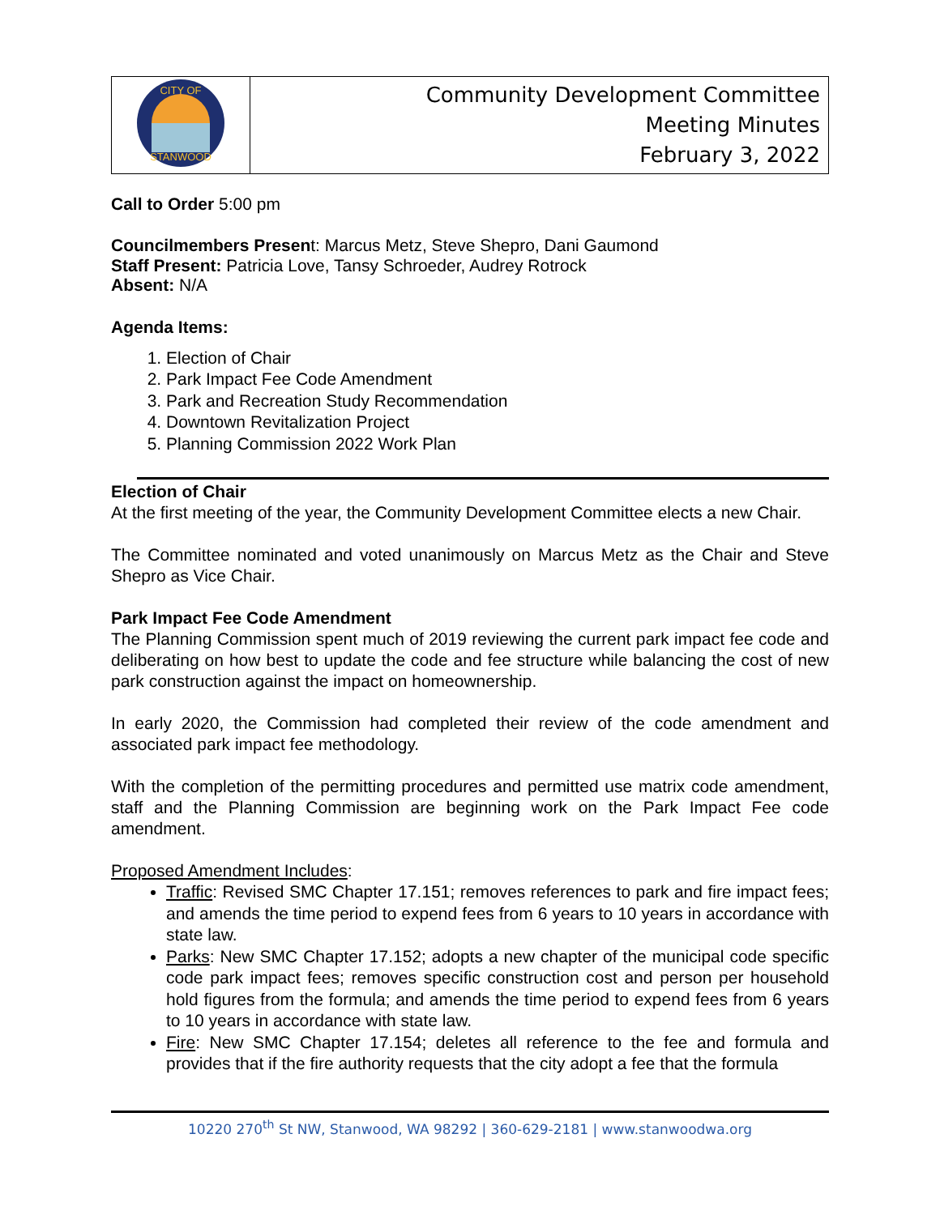| CITY OF STANWOOD | Community Development Committee Meeting Minutes February 3, 2022 |
Call to Order 5:00 pm
Councilmembers Present: Marcus Metz, Steve Shepro, Dani Gaumond
Staff Present: Patricia Love, Tansy Schroeder, Audrey Rotrock
Absent: N/A
Agenda Items:
1. Election of Chair
2. Park Impact Fee Code Amendment
3. Park and Recreation Study Recommendation
4. Downtown Revitalization Project
5. Planning Commission 2022 Work Plan
Election of Chair
At the first meeting of the year, the Community Development Committee elects a new Chair.
The Committee nominated and voted unanimously on Marcus Metz as the Chair and Steve Shepro as Vice Chair.
Park Impact Fee Code Amendment
The Planning Commission spent much of 2019 reviewing the current park impact fee code and deliberating on how best to update the code and fee structure while balancing the cost of new park construction against the impact on homeownership.
In early 2020, the Commission had completed their review of the code amendment and associated park impact fee methodology.
With the completion of the permitting procedures and permitted use matrix code amendment, staff and the Planning Commission are beginning work on the Park Impact Fee code amendment.
Proposed Amendment Includes:
Traffic: Revised SMC Chapter 17.151; removes references to park and fire impact fees; and amends the time period to expend fees from 6 years to 10 years in accordance with state law.
Parks: New SMC Chapter 17.152; adopts a new chapter of the municipal code specific code park impact fees; removes specific construction cost and person per household hold figures from the formula; and amends the time period to expend fees from 6 years to 10 years in accordance with state law.
Fire: New SMC Chapter 17.154; deletes all reference to the fee and formula and provides that if the fire authority requests that the city adopt a fee that the formula
10220 270<sup>th</sup> St NW, Stanwood, WA 98292 | 360-629-2181 | www.stanwoodwa.org